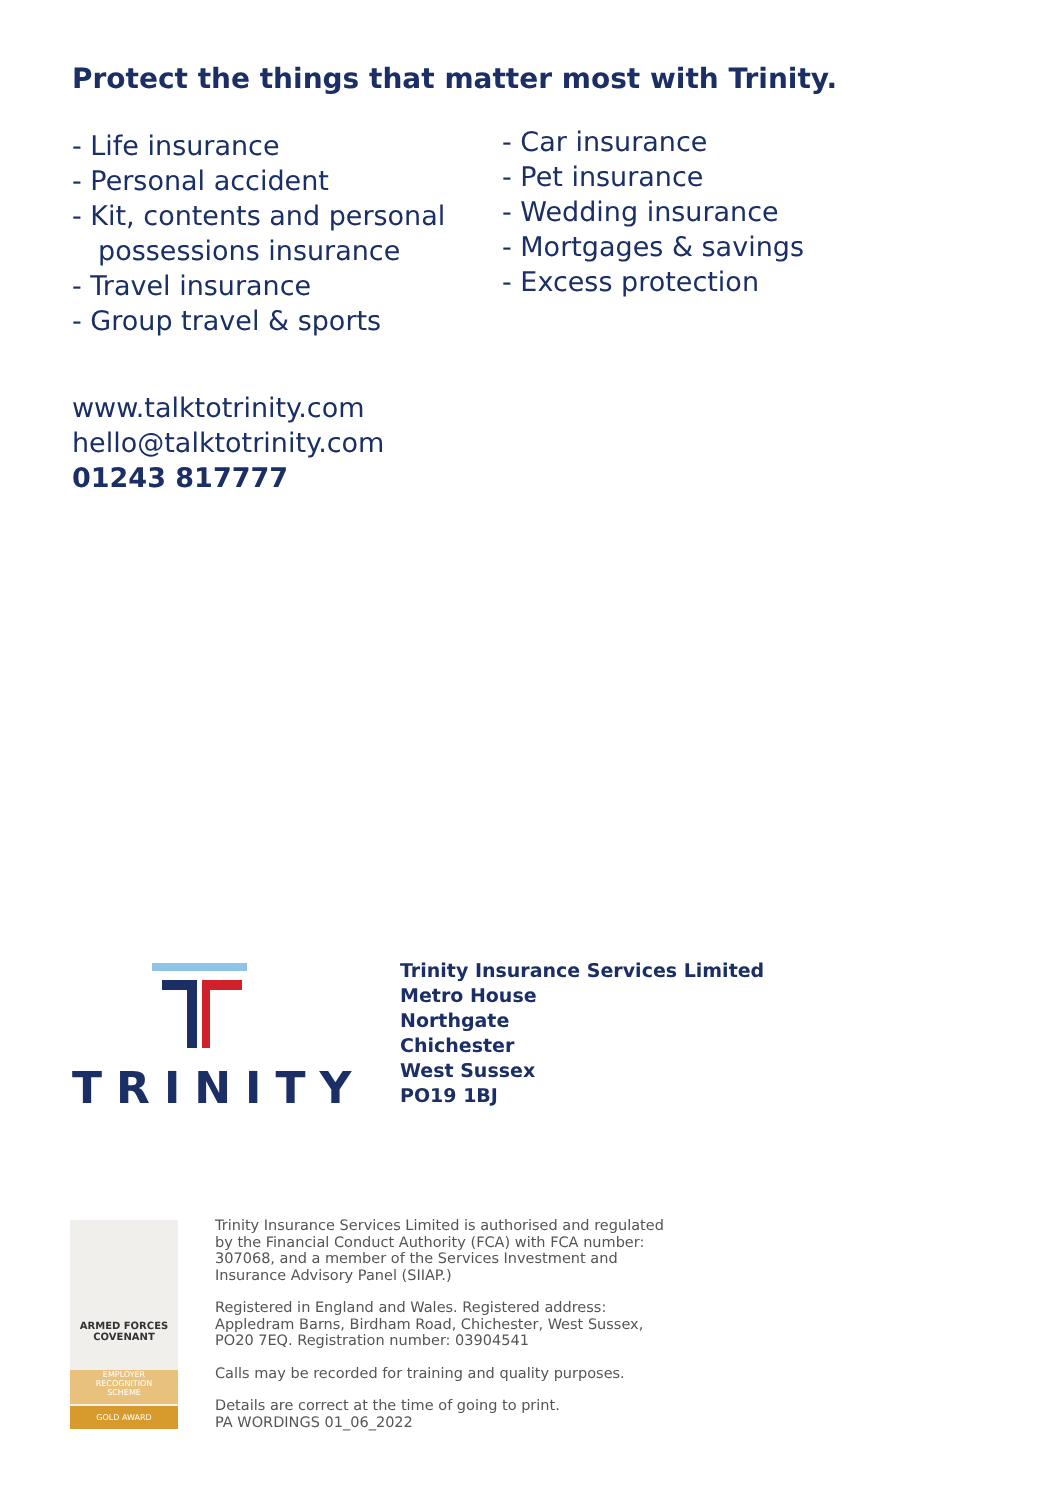Protect the things that matter most with Trinity.
- Life insurance
- Personal accident
- Kit, contents and personal possessions insurance
- Travel insurance
- Group travel & sports
- Car insurance
- Pet insurance
- Wedding insurance
- Mortgages & savings
- Excess protection
www.talktotrinity.com
hello@talktotrinity.com
01243 817777
TRINITY
Trinity Insurance Services Limited
Metro House
Northgate
Chichester
West Sussex
PO19 1BJ
ARMED FORCES
COVENANT
EMPLOYER
RECOGNITION
SCHEME
GOLD AWARD
Trinity Insurance Services Limited is authorised and regulated by the Financial Conduct Authority (FCA) with FCA number: 307068, and a member of the Services Investment and Insurance Advisory Panel (SIIAP.)
Registered in England and Wales. Registered address: Appledram Barns, Birdham Road, Chichester, West Sussex, PO20 7EQ. Registration number: 03904541
Calls may be recorded for training and quality purposes.
Details are correct at the time of going to print.
PA WORDINGS 01_06_2022